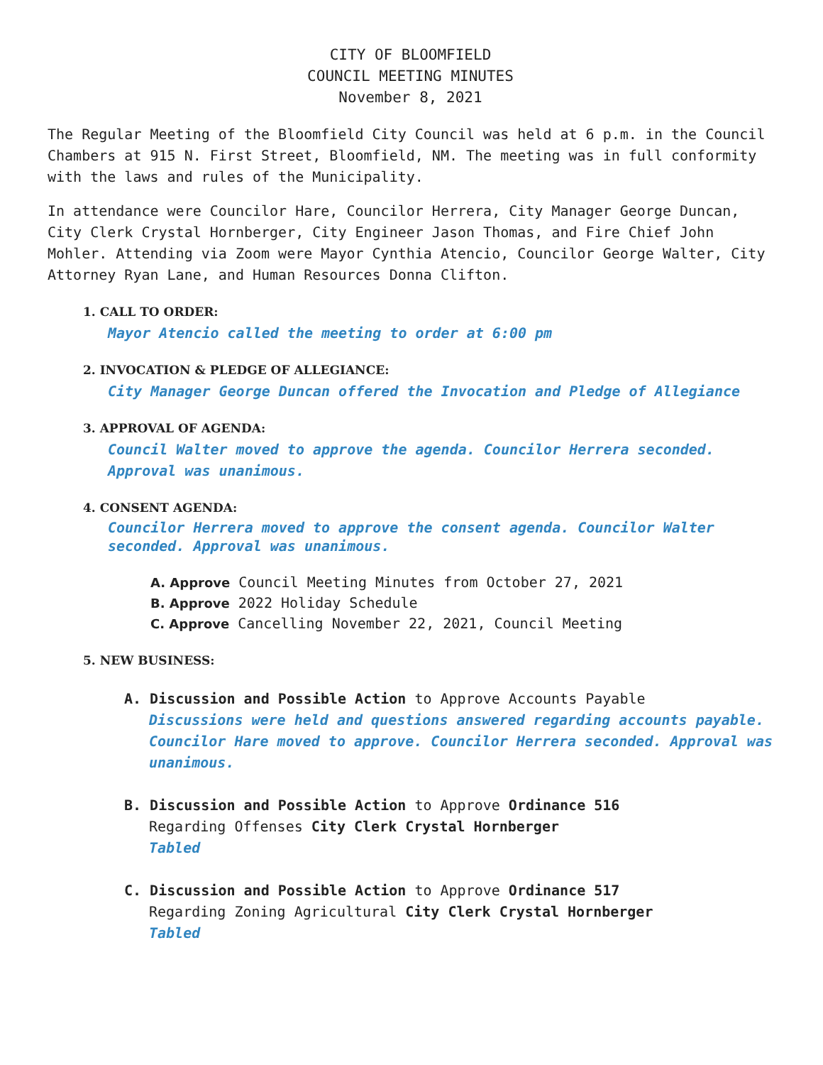CITY OF BLOOMFIELD
COUNCIL MEETING MINUTES
November 8, 2021
The Regular Meeting of the Bloomfield City Council was held at 6 p.m. in the Council Chambers at 915 N. First Street, Bloomfield, NM. The meeting was in full conformity with the laws and rules of the Municipality.
In attendance were Councilor Hare, Councilor Herrera, City Manager George Duncan, City Clerk Crystal Hornberger, City Engineer Jason Thomas, and Fire Chief John Mohler. Attending via Zoom were Mayor Cynthia Atencio, Councilor George Walter, City Attorney Ryan Lane, and Human Resources Donna Clifton.
1. CALL TO ORDER:
Mayor Atencio called the meeting to order at 6:00 pm
2. INVOCATION & PLEDGE OF ALLEGIANCE:
City Manager George Duncan offered the Invocation and Pledge of Allegiance
3. APPROVAL OF AGENDA:
Council Walter moved to approve the agenda. Councilor Herrera seconded. Approval was unanimous.
4. CONSENT AGENDA:
Councilor Herrera moved to approve the consent agenda. Councilor Walter seconded. Approval was unanimous.
A. Approve Council Meeting Minutes from October 27, 2021
B. Approve 2022 Holiday Schedule
C. Approve Cancelling November 22, 2021, Council Meeting
5. NEW BUSINESS:
A. Discussion and Possible Action to Approve Accounts Payable
Discussions were held and questions answered regarding accounts payable. Councilor Hare moved to approve. Councilor Herrera seconded. Approval was unanimous.
B. Discussion and Possible Action to Approve Ordinance 516
Regarding Offenses City Clerk Crystal Hornberger
Tabled
C. Discussion and Possible Action to Approve Ordinance 517
Regarding Zoning Agricultural City Clerk Crystal Hornberger
Tabled